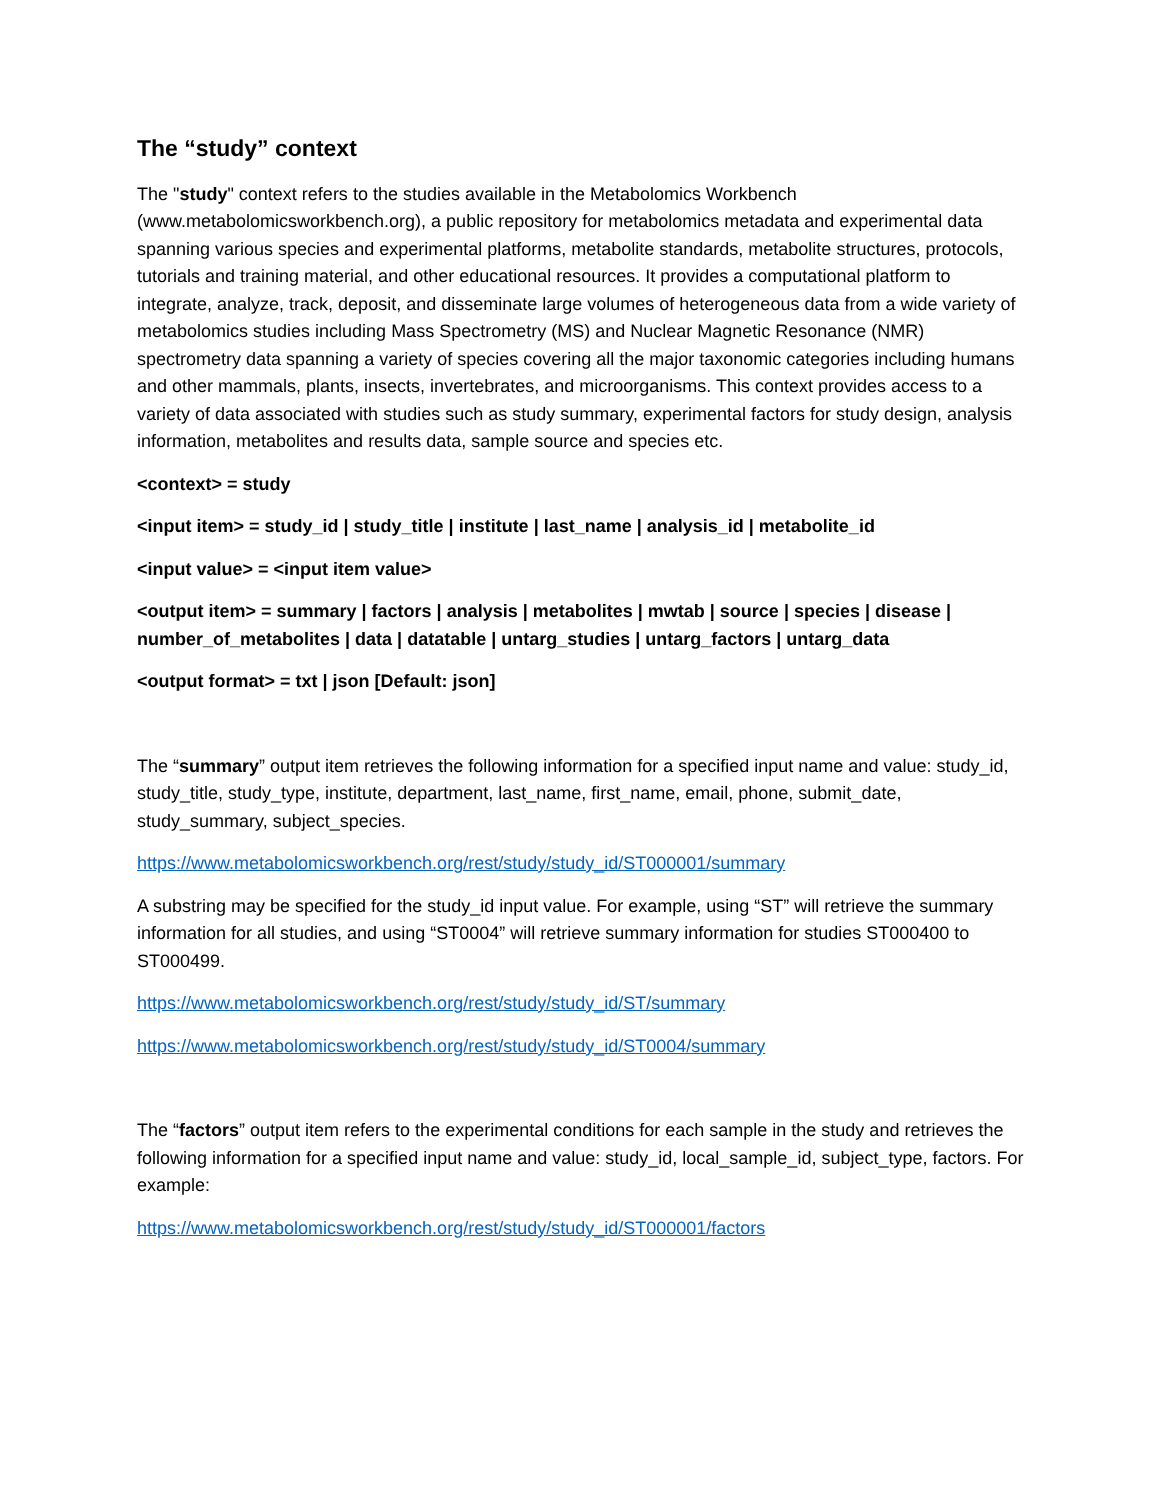The “study” context
The "study" context refers to the studies available in the Metabolomics Workbench (www.metabolomicsworkbench.org), a public repository for metabolomics metadata and experimental data spanning various species and experimental platforms, metabolite standards, metabolite structures, protocols, tutorials and training material, and other educational resources. It provides a computational platform to integrate, analyze, track, deposit, and disseminate large volumes of heterogeneous data from a wide variety of metabolomics studies including Mass Spectrometry (MS) and Nuclear Magnetic Resonance (NMR) spectrometry data spanning a variety of species covering all the major taxonomic categories including humans and other mammals, plants, insects, invertebrates, and microorganisms. This context provides access to a variety of data associated with studies such as study summary, experimental factors for study design, analysis information, metabolites and results data, sample source and species etc.
<context> = study
<input item> = study_id | study_title | institute | last_name | analysis_id | metabolite_id
<input value> = <input item value>
<output item> = summary | factors | analysis | metabolites | mwtab | source | species | disease | number_of_metabolites | data | datatable | untarg_studies | untarg_factors | untarg_data
<output format> = txt | json [Default: json]
The “summary” output item retrieves the following information for a specified input name and value: study_id, study_title, study_type, institute, department, last_name, first_name, email, phone, submit_date, study_summary, subject_species.
https://www.metabolomicsworkbench.org/rest/study/study_id/ST000001/summary
A substring may be specified for the study_id input value. For example, using “ST” will retrieve the summary information for all studies, and using “ST0004” will retrieve summary information for studies ST000400 to ST000499.
https://www.metabolomicsworkbench.org/rest/study/study_id/ST/summary
https://www.metabolomicsworkbench.org/rest/study/study_id/ST0004/summary
The “factors” output item refers to the experimental conditions for each sample in the study and retrieves the following information for a specified input name and value: study_id, local_sample_id, subject_type, factors. For example:
https://www.metabolomicsworkbench.org/rest/study/study_id/ST000001/factors